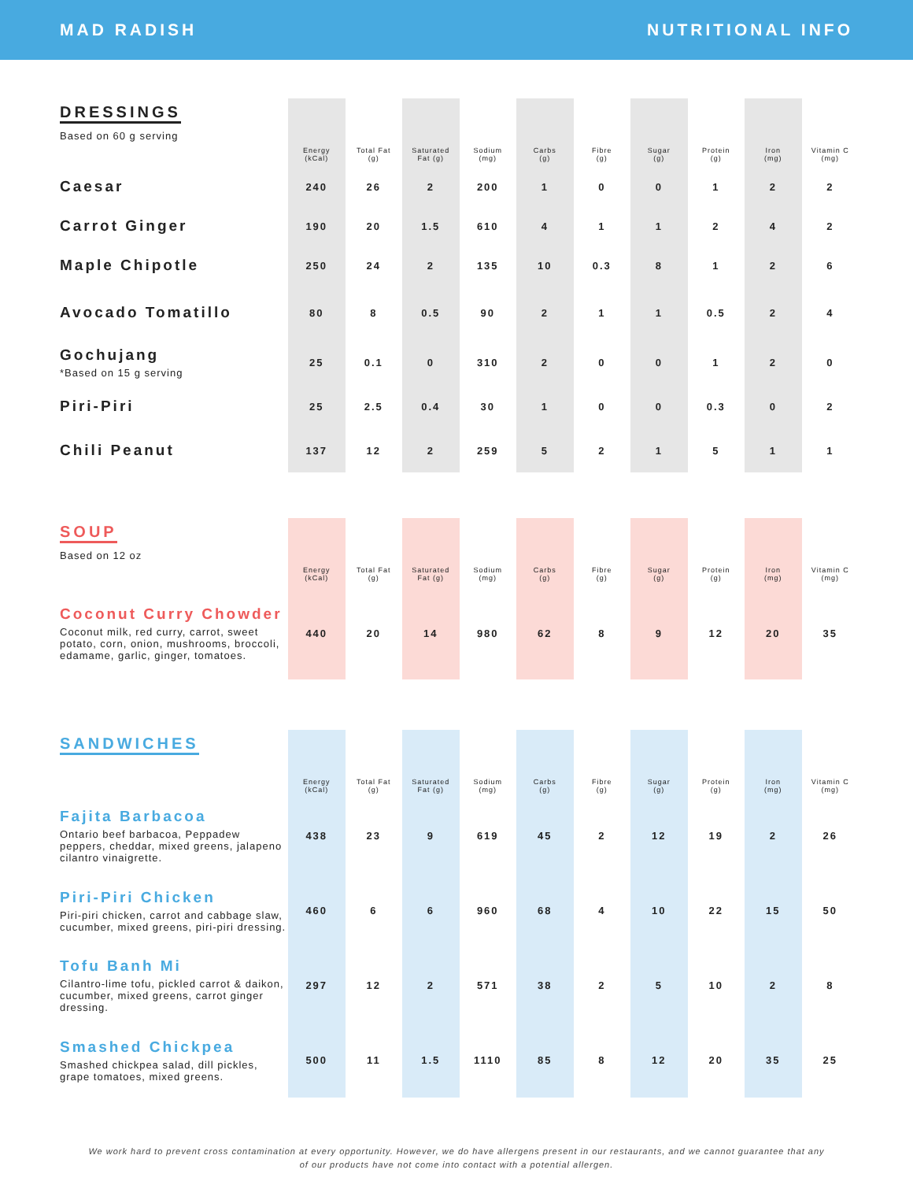MAD RADISH NUTRITIONAL INFO
| DRESSINGS Based on 60 g serving | Energy (kCal) | Total Fat (g) | Saturated Fat (g) | Sodium (mg) | Carbs (g) | Fibre (g) | Sugar (g) | Protein (g) | Iron (mg) | Vitamin C (mg) |
| --- | --- | --- | --- | --- | --- | --- | --- | --- | --- | --- |
| Caesar | 240 | 26 | 2 | 200 | 1 | 0 | 0 | 1 | 2 | 2 |
| Carrot Ginger | 190 | 20 | 1.5 | 610 | 4 | 1 | 1 | 2 | 4 | 2 |
| Maple Chipotle | 250 | 24 | 2 | 135 | 10 | 0.3 | 8 | 1 | 2 | 6 |
| Avocado Tomatillo | 80 | 8 | 0.5 | 90 | 2 | 1 | 1 | 0.5 | 2 | 4 |
| Gochujang *Based on 15 g serving | 25 | 0.1 | 0 | 310 | 2 | 0 | 0 | 1 | 2 | 0 |
| Piri-Piri | 25 | 2.5 | 0.4 | 30 | 1 | 0 | 0 | 0.3 | 0 | 2 |
| Chili Peanut | 137 | 12 | 2 | 259 | 5 | 2 | 1 | 5 | 1 | 1 |
| SOUP Based on 12 oz | Energy (kCal) | Total Fat (g) | Saturated Fat (g) | Sodium (mg) | Carbs (g) | Fibre (g) | Sugar (g) | Protein (g) | Iron (mg) | Vitamin C (mg) |
| --- | --- | --- | --- | --- | --- | --- | --- | --- | --- | --- |
| Coconut Curry Chowder Coconut milk, red curry, carrot, sweet potato, corn, onion, mushrooms, broccoli, edamame, garlic, ginger, tomatoes. | 440 | 20 | 14 | 980 | 62 | 8 | 9 | 12 | 20 | 35 |
| SANDWICHES | Energy (kCal) | Total Fat (g) | Saturated Fat (g) | Sodium (mg) | Carbs (g) | Fibre (g) | Sugar (g) | Protein (g) | Iron (mg) | Vitamin C (mg) |
| --- | --- | --- | --- | --- | --- | --- | --- | --- | --- | --- |
| Fajita Barbacoa Ontario beef barbacoa, Peppadew peppers, cheddar, mixed greens, jalapeno cilantro vinaigrette. | 438 | 23 | 9 | 619 | 45 | 2 | 12 | 19 | 2 | 26 |
| Piri-Piri Chicken Piri-piri chicken, carrot and cabbage slaw, cucumber, mixed greens, piri-piri dressing. | 460 | 6 | 6 | 960 | 68 | 4 | 10 | 22 | 15 | 50 |
| Tofu Banh Mi Cilantro-lime tofu, pickled carrot & daikon, cucumber, mixed greens, carrot ginger dressing. | 297 | 12 | 2 | 571 | 38 | 2 | 5 | 10 | 2 | 8 |
| Smashed Chickpea Smashed chickpea salad, dill pickles, grape tomatoes, mixed greens. | 500 | 11 | 1.5 | 1110 | 85 | 8 | 12 | 20 | 35 | 25 |
We work hard to prevent cross contamination at every opportunity. However, we do have allergens present in our restaurants, and we cannot guarantee that any of our products have not come into contact with a potential allergen.